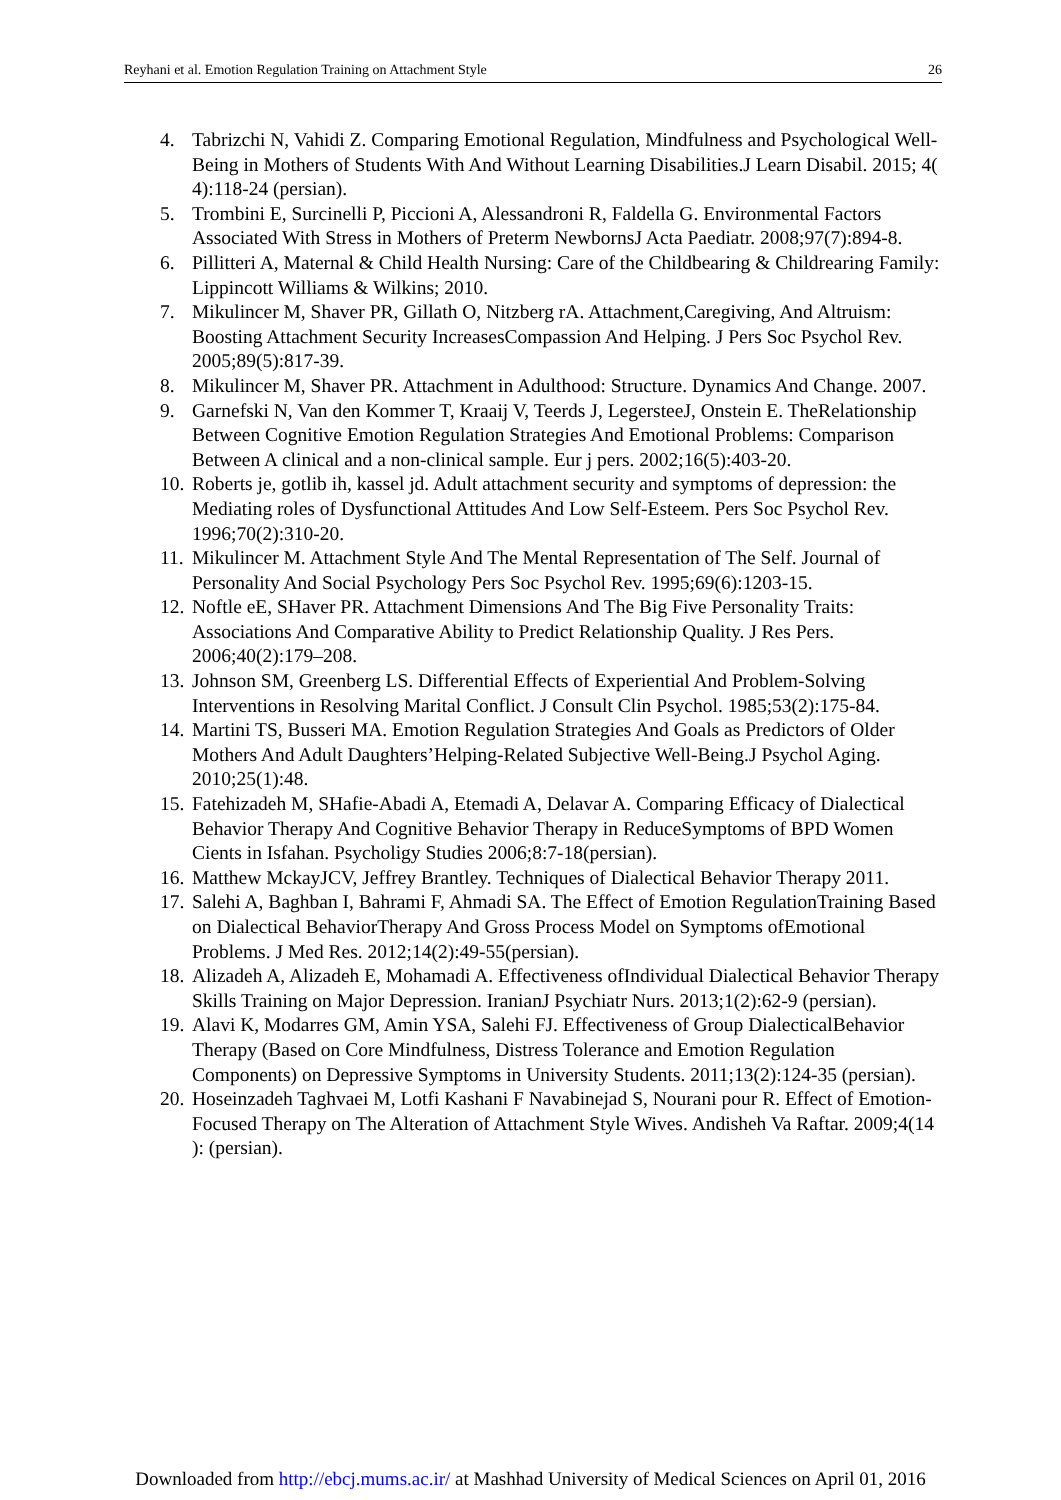Reyhani et al. Emotion Regulation Training on Attachment Style 26
4. Tabrizchi N, Vahidi Z. Comparing Emotional Regulation, Mindfulness and Psychological Well- Being in Mothers of Students With And Without Learning Disabilities.J Learn Disabil. 2015; 4( 4):118-24 (persian).
5. Trombini E, Surcinelli P, Piccioni A, Alessandroni R, Faldella G. Environmental Factors Associated With Stress in Mothers of Preterm NewbornsJ Acta Paediatr. 2008;97(7):894-8.
6. Pillitteri A, Maternal & Child Health Nursing: Care of the Childbearing & Childrearing Family: Lippincott Williams & Wilkins; 2010.
7. Mikulincer M, Shaver PR, Gillath O, Nitzberg rA. Attachment,Caregiving, And Altruism: Boosting Attachment Security IncreasesCompassion And Helping. J Pers Soc Psychol Rev. 2005;89(5):817-39.
8. Mikulincer M, Shaver PR. Attachment in Adulthood: Structure. Dynamics And Change. 2007.
9. Garnefski N, Van den Kommer T, Kraaij V, Teerds J, LegersteeJ, Onstein E. TheRelationship Between Cognitive Emotion Regulation Strategies And Emotional Problems: Comparison Between A clinical and a non-clinical sample. Eur j pers. 2002;16(5):403-20.
10. Roberts je, gotlib ih, kassel jd. Adult attachment security and symptoms of depression: the Mediating roles of Dysfunctional Attitudes And Low Self-Esteem. Pers Soc Psychol Rev. 1996;70(2):310-20.
11. Mikulincer M. Attachment Style And The Mental Representation of The Self. Journal of Personality And Social Psychology Pers Soc Psychol Rev. 1995;69(6):1203-15.
12. Noftle eE, SHaver PR. Attachment Dimensions And The Big Five Personality Traits: Associations And Comparative Ability to Predict Relationship Quality. J Res Pers. 2006;40(2):179–208.
13. Johnson SM, Greenberg LS. Differential Effects of Experiential And Problem-Solving Interventions in Resolving Marital Conflict. J Consult Clin Psychol. 1985;53(2):175-84.
14. Martini TS, Busseri MA. Emotion Regulation Strategies And Goals as Predictors of Older Mothers And Adult Daughters’Helping-Related Subjective Well-Being.J Psychol Aging. 2010;25(1):48.
15. Fatehizadeh M, SHafie-Abadi A, Etemadi A, Delavar A. Comparing Efficacy of Dialectical Behavior Therapy And Cognitive Behavior Therapy in ReduceSymptoms of BPD Women Cients in Isfahan. Psycholigy Studies 2006;8:7-18(persian).
16. Matthew MckayJCV, Jeffrey Brantley. Techniques of Dialectical Behavior Therapy 2011.
17. Salehi A, Baghban I, Bahrami F, Ahmadi SA. The Effect of Emotion RegulationTraining Based on Dialectical BehaviorTherapy And Gross Process Model on Symptoms ofEmotional Problems. J Med Res. 2012;14(2):49-55(persian).
18. Alizadeh A, Alizadeh E, Mohamadi A. Effectiveness ofIndividual Dialectical Behavior Therapy Skills Training on Major Depression. IranianJ Psychiatr Nurs. 2013;1(2):62-9 (persian).
19. Alavi K, Modarres GM, Amin YSA, Salehi FJ. Effectiveness of Group DialecticalBehavior Therapy (Based on Core Mindfulness, Distress Tolerance and Emotion Regulation Components) on Depressive Symptoms in University Students. 2011;13(2):124-35 (persian).
20. Hoseinzadeh Taghvaei M, Lotfi Kashani F Navabinejad S, Nourani pour R. Effect of Emotion-Focused Therapy on The Alteration of Attachment Style Wives. Andisheh Va Raftar. 2009;4(14 ): (persian).
Downloaded from http://ebcj.mums.ac.ir/ at Mashhad University of Medical Sciences on April 01, 2016